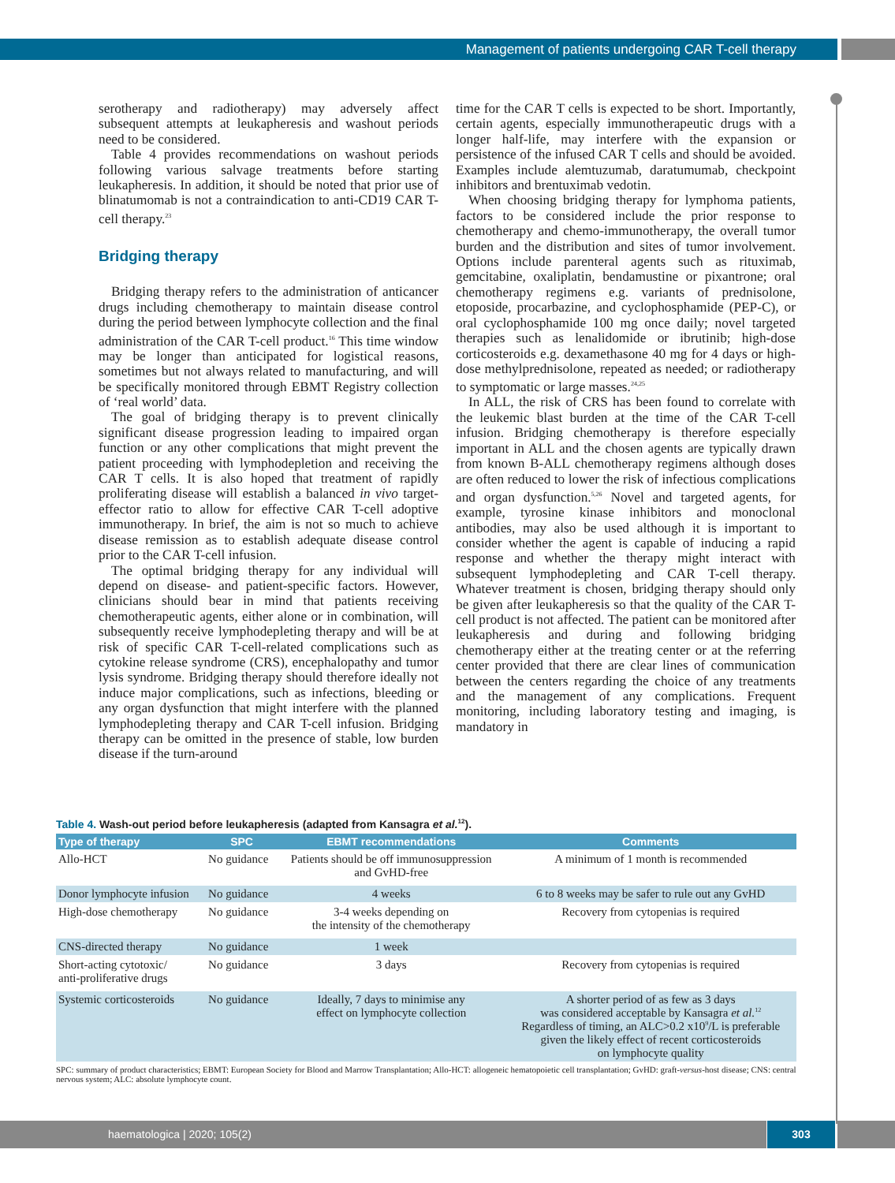Management of patients undergoing CAR T-cell therapy
serotherapy and radiotherapy) may adversely affect subsequent attempts at leukapheresis and washout periods need to be considered.
Table 4 provides recommendations on washout periods following various salvage treatments before starting leukapheresis. In addition, it should be noted that prior use of blinatumomab is not a contraindication to anti-CD19 CAR T-cell therapy.<sup>23</sup>
Bridging therapy
Bridging therapy refers to the administration of anticancer drugs including chemotherapy to maintain disease control during the period between lymphocyte collection and the final administration of the CAR T-cell product.<sup>16</sup> This time window may be longer than anticipated for logistical reasons, sometimes but not always related to manufacturing, and will be specifically monitored through EBMT Registry collection of ‘real world’ data.
The goal of bridging therapy is to prevent clinically significant disease progression leading to impaired organ function or any other complications that might prevent the patient proceeding with lymphodepletion and receiving the CAR T cells. It is also hoped that treatment of rapidly proliferating disease will establish a balanced in vivo target-effector ratio to allow for effective CAR T-cell adoptive immunotherapy. In brief, the aim is not so much to achieve disease remission as to establish adequate disease control prior to the CAR T-cell infusion.
The optimal bridging therapy for any individual will depend on disease- and patient-specific factors. However, clinicians should bear in mind that patients receiving chemotherapeutic agents, either alone or in combination, will subsequently receive lymphodepleting therapy and will be at risk of specific CAR T-cell-related complications such as cytokine release syndrome (CRS), encephalopathy and tumor lysis syndrome. Bridging therapy should therefore ideally not induce major complications, such as infections, bleeding or any organ dysfunction that might interfere with the planned lymphodepleting therapy and CAR T-cell infusion. Bridging therapy can be omitted in the presence of stable, low burden disease if the turn-around
time for the CAR T cells is expected to be short. Importantly, certain agents, especially immunotherapeutic drugs with a longer half-life, may interfere with the expansion or persistence of the infused CAR T cells and should be avoided. Examples include alemtuzumab, daratumumab, checkpoint inhibitors and brentuximab vedotin.
When choosing bridging therapy for lymphoma patients, factors to be considered include the prior response to chemotherapy and chemo-immunotherapy, the overall tumor burden and the distribution and sites of tumor involvement. Options include parenteral agents such as rituximab, gemcitabine, oxaliplatin, bendamustine or pixantrone; oral chemotherapy regimens e.g. variants of prednisolone, etoposide, procarbazine, and cyclophosphamide (PEP-C), or oral cyclophosphamide 100 mg once daily; novel targeted therapies such as lenalidomide or ibrutinib; high-dose corticosteroids e.g. dexamethasone 40 mg for 4 days or high-dose methylprednisolone, repeated as needed; or radiotherapy to symptomatic or large masses.<sup>24,25</sup>
In ALL, the risk of CRS has been found to correlate with the leukemic blast burden at the time of the CAR T-cell infusion. Bridging chemotherapy is therefore especially important in ALL and the chosen agents are typically drawn from known B-ALL chemotherapy regimens although doses are often reduced to lower the risk of infectious complications and organ dysfunction.<sup>5,26</sup> Novel and targeted agents, for example, tyrosine kinase inhibitors and monoclonal antibodies, may also be used although it is important to consider whether the agent is capable of inducing a rapid response and whether the therapy might interact with subsequent lymphodepleting and CAR T-cell therapy. Whatever treatment is chosen, bridging therapy should only be given after leukapheresis so that the quality of the CAR T-cell product is not affected. The patient can be monitored after leukapheresis and during and following bridging chemotherapy either at the treating center or at the referring center provided that there are clear lines of communication between the centers regarding the choice of any treatments and the management of any complications. Frequent monitoring, including laboratory testing and imaging, is mandatory in
Table 4. Wash-out period before leukapheresis (adapted from Kansagra et al.<sup>12</sup>).
| Type of therapy | SPC | EBMT recommendations | Comments |
| --- | --- | --- | --- |
| Allo-HCT | No guidance | Patients should be off immunosuppression and GvHD-free | A minimum of 1 month is recommended |
| Donor lymphocyte infusion | No guidance | 4 weeks | 6 to 8 weeks may be safer to rule out any GvHD |
| High-dose chemotherapy | No guidance | 3-4 weeks depending on the intensity of the chemotherapy | Recovery from cytopenias is required |
| CNS-directed therapy | No guidance | 1 week | |
| Short-acting cytotoxic/ anti-proliferative drugs | No guidance | 3 days | Recovery from cytopenias is required |
| Systemic corticosteroids | No guidance | Ideally, 7 days to minimise any effect on lymphocyte collection | A shorter period of as few as 3 days was considered acceptable by Kansagra et al.<sup>12</sup> Regardless of timing, an ALC>0.2 x10<sup>9</sup>/L is preferable given the likely effect of recent corticosteroids on lymphocyte quality |
SPC: summary of product characteristics; EBMT: European Society for Blood and Marrow Transplantation; Allo-HCT: allogeneic hematopoietic cell transplantation; GvHD: graft-versus-host disease; CNS: central nervous system; ALC: absolute lymphocyte count.
haematologica | 2020; 105(2) 303